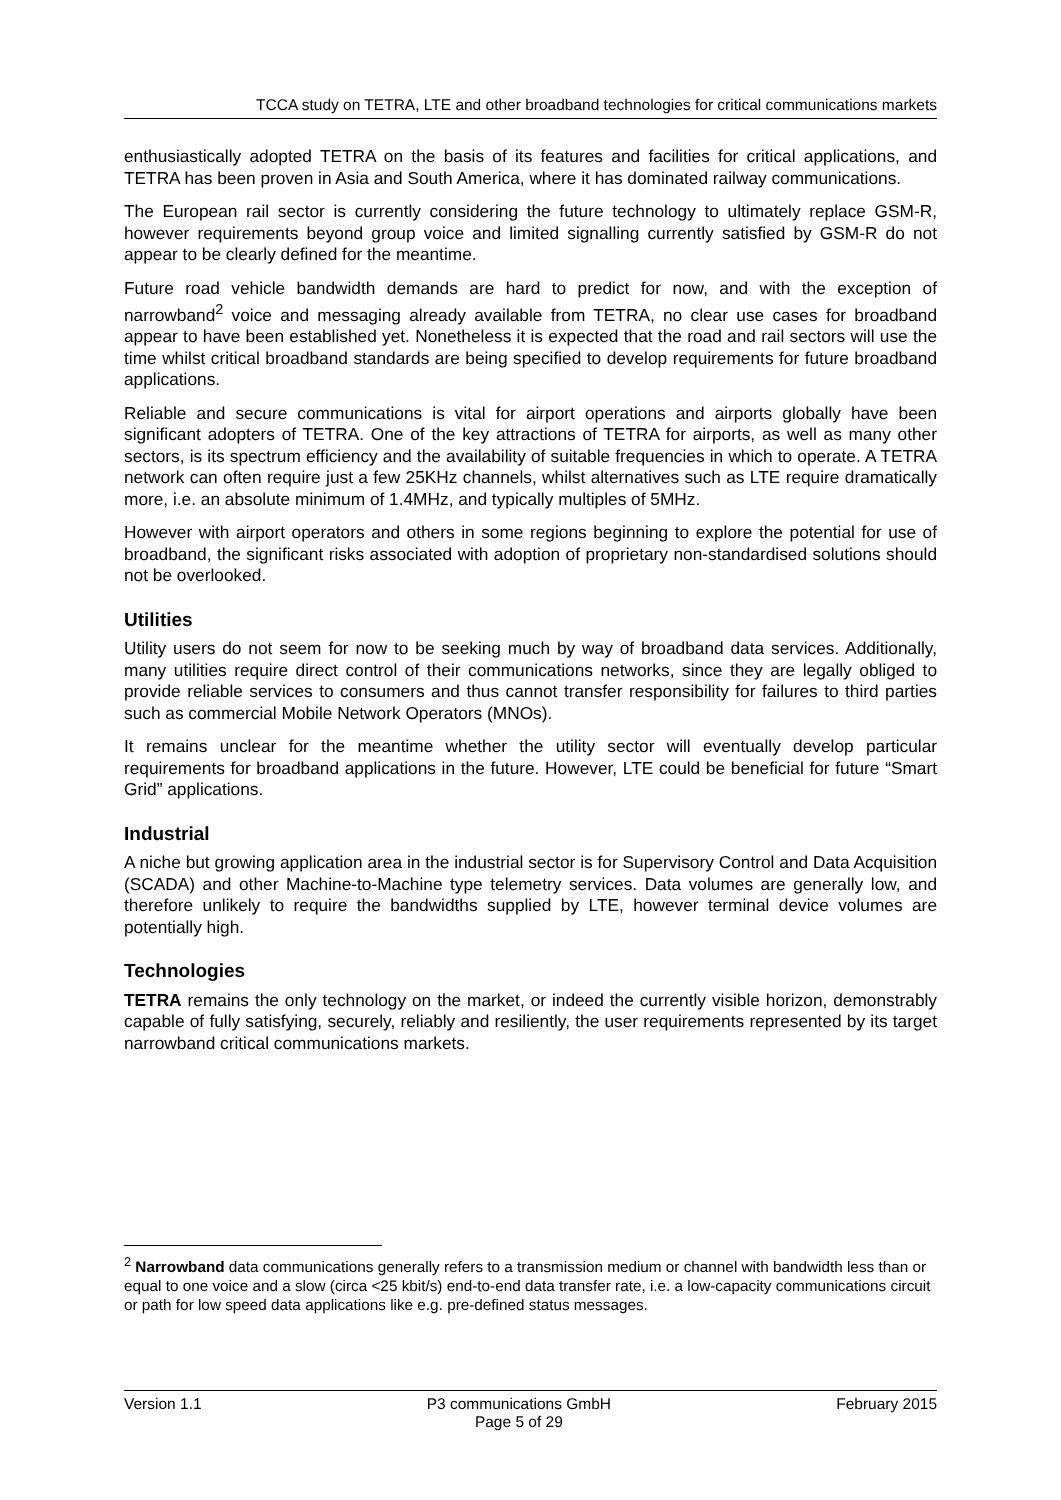TCCA study on TETRA, LTE and other broadband technologies for critical communications markets
enthusiastically adopted TETRA on the basis of its features and facilities for critical applications, and TETRA has been proven in Asia and South America, where it has dominated railway communications.
The European rail sector is currently considering the future technology to ultimately replace GSM-R, however requirements beyond group voice and limited signalling currently satisfied by GSM-R do not appear to be clearly defined for the meantime.
Future road vehicle bandwidth demands are hard to predict for now, and with the exception of narrowband<sup>2</sup> voice and messaging already available from TETRA, no clear use cases for broadband appear to have been established yet. Nonetheless it is expected that the road and rail sectors will use the time whilst critical broadband standards are being specified to develop requirements for future broadband applications.
Reliable and secure communications is vital for airport operations and airports globally have been significant adopters of TETRA. One of the key attractions of TETRA for airports, as well as many other sectors, is its spectrum efficiency and the availability of suitable frequencies in which to operate. A TETRA network can often require just a few 25KHz channels, whilst alternatives such as LTE require dramatically more, i.e. an absolute minimum of 1.4MHz, and typically multiples of 5MHz.
However with airport operators and others in some regions beginning to explore the potential for use of broadband, the significant risks associated with adoption of proprietary non-standardised solutions should not be overlooked.
Utilities
Utility users do not seem for now to be seeking much by way of broadband data services. Additionally, many utilities require direct control of their communications networks, since they are legally obliged to provide reliable services to consumers and thus cannot transfer responsibility for failures to third parties such as commercial Mobile Network Operators (MNOs).
It remains unclear for the meantime whether the utility sector will eventually develop particular requirements for broadband applications in the future. However, LTE could be beneficial for future “Smart Grid” applications.
Industrial
A niche but growing application area in the industrial sector is for Supervisory Control and Data Acquisition (SCADA) and other Machine-to-Machine type telemetry services. Data volumes are generally low, and therefore unlikely to require the bandwidths supplied by LTE, however terminal device volumes are potentially high.
Technologies
TETRA remains the only technology on the market, or indeed the currently visible horizon, demonstrably capable of fully satisfying, securely, reliably and resiliently, the user requirements represented by its target narrowband critical communications markets.
<sup>2</sup> Narrowband data communications generally refers to a transmission medium or channel with bandwidth less than or equal to one voice and a slow (circa <25 kbit/s) end-to-end data transfer rate, i.e. a low-capacity communications circuit or path for low speed data applications like e.g. pre-defined status messages.
Version 1.1 P3 communications GmbH
Page 5 of 29 February 2015